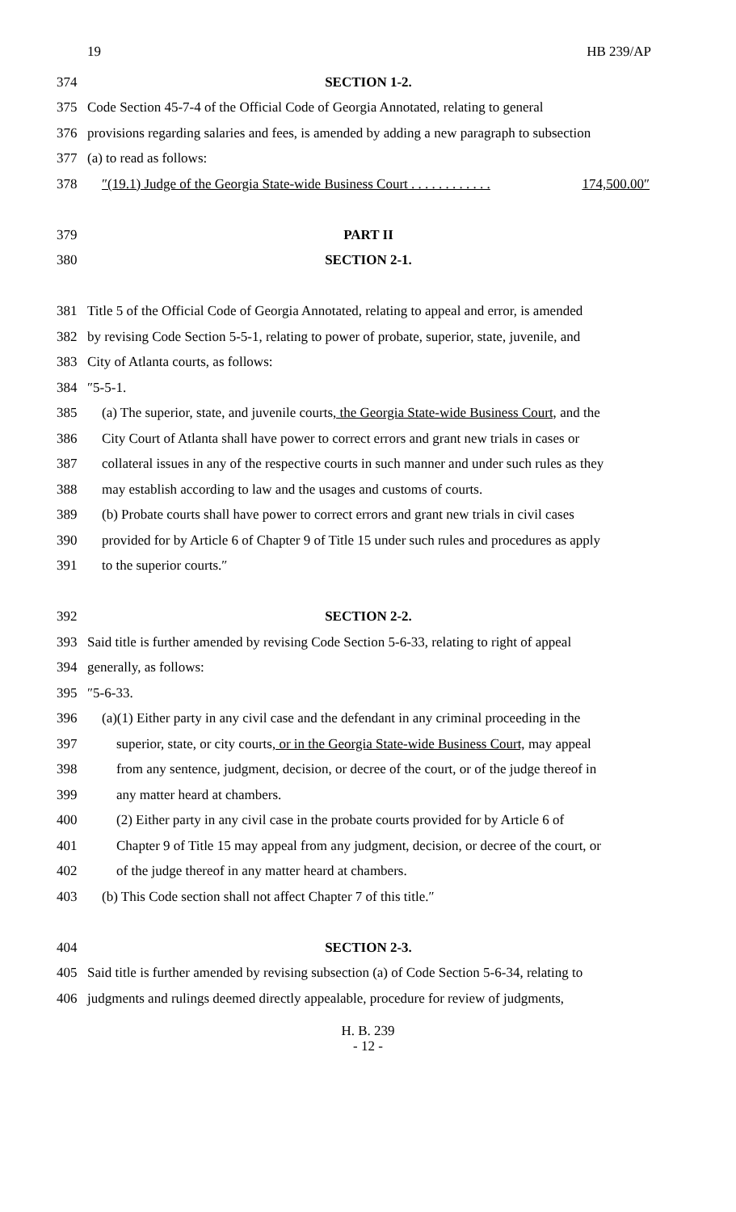19 HB 239/AP
374 SECTION 1-2.
375 Code Section 45-7-4 of the Official Code of Georgia Annotated, relating to general
376 provisions regarding salaries and fees, is amended by adding a new paragraph to subsection
377 (a) to read as follows:
378 ″(19.1) Judge of the Georgia State-wide Business Court . . . . . . . . . . . . 174,500.00″
379 PART II
380 SECTION 2-1.
381 Title 5 of the Official Code of Georgia Annotated, relating to appeal and error, is amended
382 by revising Code Section 5-5-1, relating to power of probate, superior, state, juvenile, and
383 City of Atlanta courts, as follows:
384 ″5-5-1.
385 (a) The superior, state, and juvenile courts, the Georgia State-wide Business Court, and the
386 City Court of Atlanta shall have power to correct errors and grant new trials in cases or
387 collateral issues in any of the respective courts in such manner and under such rules as they
388 may establish according to law and the usages and customs of courts.
389 (b) Probate courts shall have power to correct errors and grant new trials in civil cases
390 provided for by Article 6 of Chapter 9 of Title 15 under such rules and procedures as apply
391 to the superior courts.″
392 SECTION 2-2.
393 Said title is further amended by revising Code Section 5-6-33, relating to right of appeal
394 generally, as follows:
395 ″5-6-33.
396 (a)(1) Either party in any civil case and the defendant in any criminal proceeding in the
397 superior, state, or city courts, or in the Georgia State-wide Business Court, may appeal
398 from any sentence, judgment, decision, or decree of the court, or of the judge thereof in
399 any matter heard at chambers.
400 (2) Either party in any civil case in the probate courts provided for by Article 6 of
401 Chapter 9 of Title 15 may appeal from any judgment, decision, or decree of the court, or
402 of the judge thereof in any matter heard at chambers.
403 (b) This Code section shall not affect Chapter 7 of this title.″
404 SECTION 2-3.
405 Said title is further amended by revising subsection (a) of Code Section 5-6-34, relating to
406 judgments and rulings deemed directly appealable, procedure for review of judgments,
H. B. 239
- 12 -